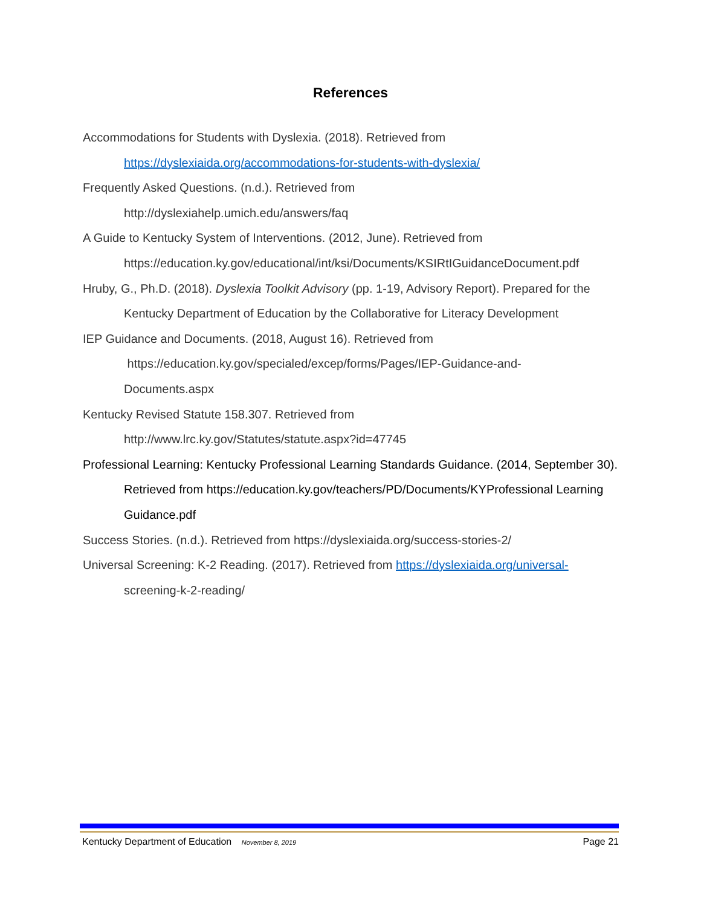References
Accommodations for Students with Dyslexia. (2018). Retrieved from https://dyslexiaida.org/accommodations-for-students-with-dyslexia/
Frequently Asked Questions. (n.d.). Retrieved from
http://dyslexiahelp.umich.edu/answers/faq
A Guide to Kentucky System of Interventions. (2012, June). Retrieved from
https://education.ky.gov/educational/int/ksi/Documents/KSIRtIGuidanceDocument.pdf
Hruby, G., Ph.D. (2018). Dyslexia Toolkit Advisory (pp. 1-19, Advisory Report). Prepared for the Kentucky Department of Education by the Collaborative for Literacy Development
IEP Guidance and Documents. (2018, August 16). Retrieved from
https://education.ky.gov/specialed/excep/forms/Pages/IEP-Guidance-and-
Documents.aspx
Kentucky Revised Statute 158.307. Retrieved from
http://www.lrc.ky.gov/Statutes/statute.aspx?id=47745
Professional Learning: Kentucky Professional Learning Standards Guidance. (2014, September 30). Retrieved from https://education.ky.gov/teachers/PD/Documents/KYProfessional Learning Guidance.pdf
Success Stories. (n.d.). Retrieved from https://dyslexiaida.org/success-stories-2/
Universal Screening: K-2 Reading. (2017). Retrieved from https://dyslexiaida.org/universal-
screening-k-2-reading/
Kentucky Department of Education November 8, 2019 Page 21